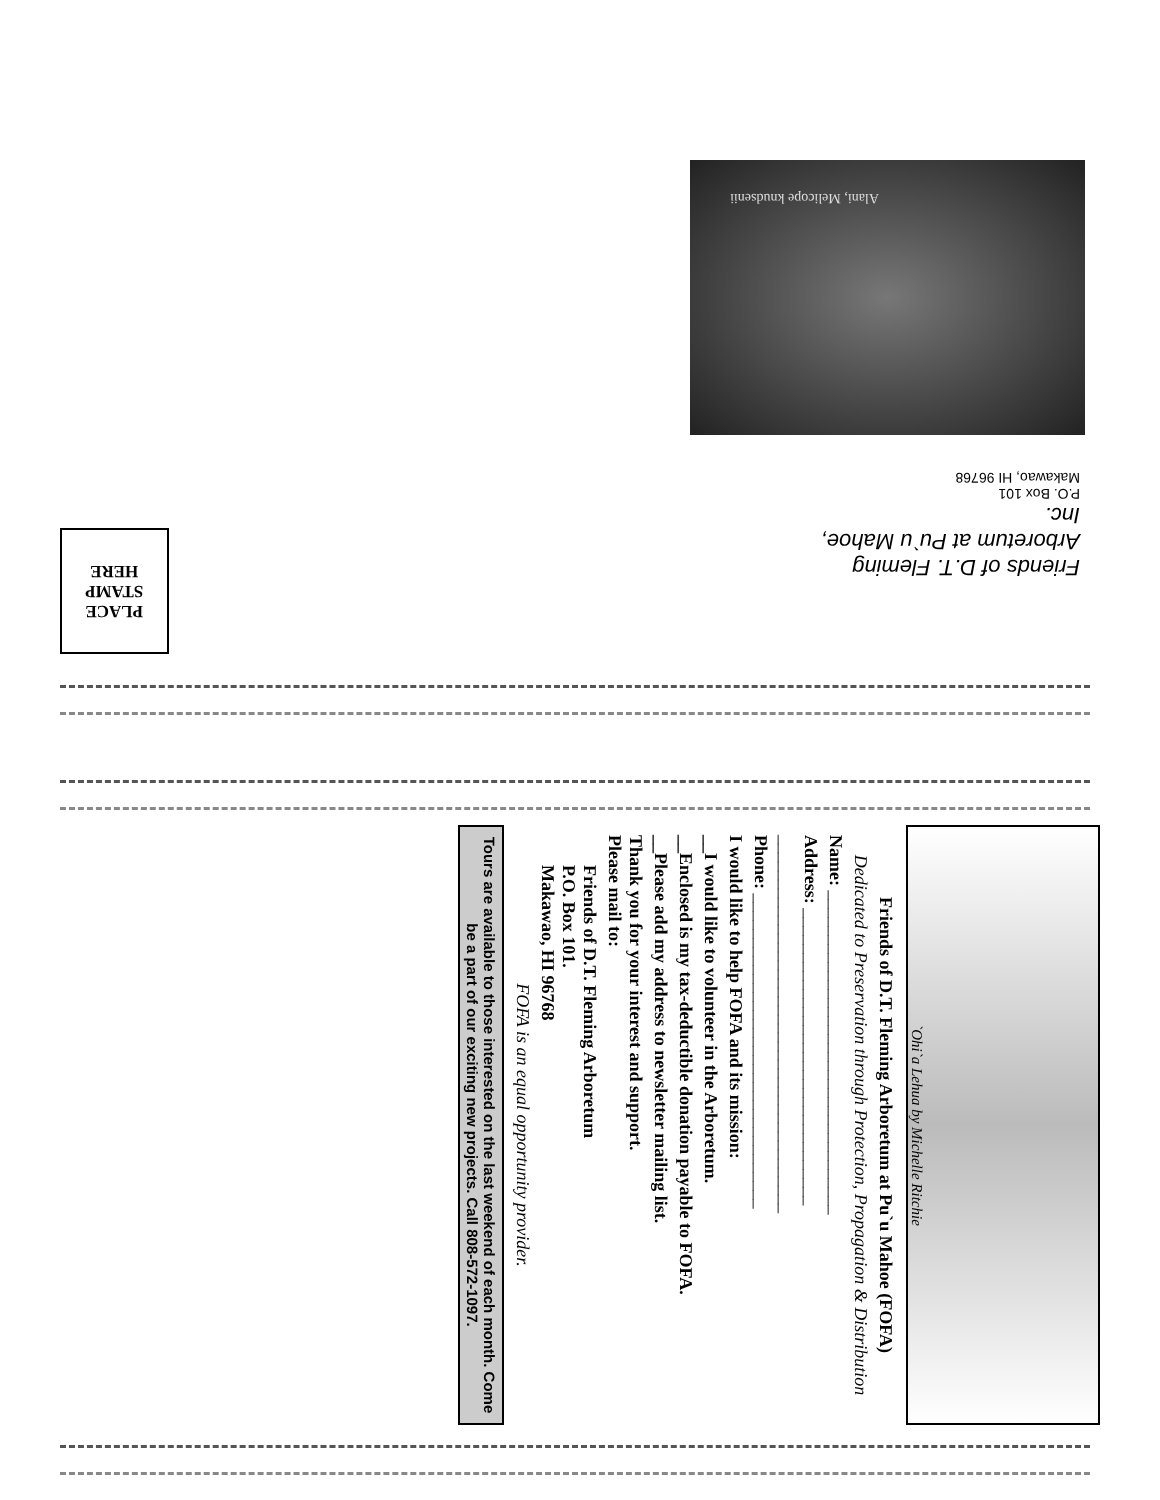Alani, Melicope knudsenii
Friends of D.T. Fleming Arboretum at Pu`u Mahoe, Inc.
P.O. Box 101
Makawao, HI 96768
PLACE
STAMP
HERE
`Ohi`a Lehua by Michelle Ritchie
Friends of D.T. Fleming Arboretum at Pu`u Mahoe (FOFA)
Dedicated to Preservation through Protection, Propagation & Distribution
Name: ____________________________________
Address: _________________________________
__________________________________________
Phone: ___________________________________
I would like to help FOFA and its mission:
__I would like to volunteer in the Arboretum.
__Enclosed is my tax-deductible donation payable to FOFA.
__Please add my address to newsletter mailing list.
Thank you for your interest and support.
Please mail to:
Friends of D.T. Fleming Arboretum
P.O. Box 101.
Makawao, HI 96768
FOFA is an equal opportunity provider.
Tours are available to those interested on the last weekend of each month. Come be a part of our exciting new projects. Call 808-572-1097.